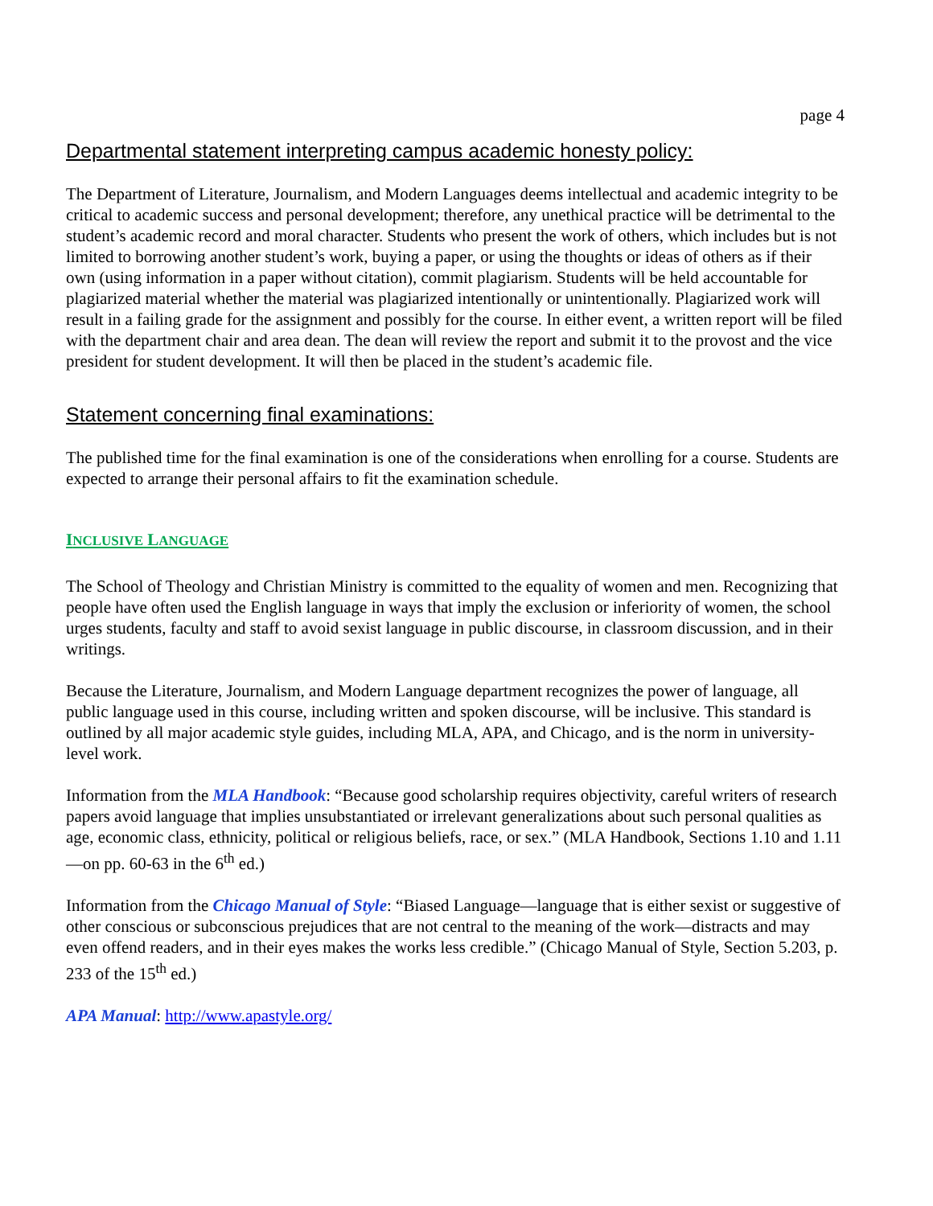page 4
Departmental statement interpreting campus academic honesty policy:
The Department of Literature, Journalism, and Modern Languages deems intellectual and academic integrity to be critical to academic success and personal development; therefore, any unethical practice will be detrimental to the student’s academic record and moral character. Students who present the work of others, which includes but is not limited to borrowing another student’s work, buying a paper, or using the thoughts or ideas of others as if their own (using information in a paper without citation), commit plagiarism. Students will be held accountable for plagiarized material whether the material was plagiarized intentionally or unintentionally. Plagiarized work will result in a failing grade for the assignment and possibly for the course. In either event, a written report will be filed with the department chair and area dean. The dean will review the report and submit it to the provost and the vice president for student development. It will then be placed in the student’s academic file.
Statement concerning final examinations:
The published time for the final examination is one of the considerations when enrolling for a course. Students are expected to arrange their personal affairs to fit the examination schedule.
INCLUSIVE LANGUAGE
The School of Theology and Christian Ministry is committed to the equality of women and men. Recognizing that people have often used the English language in ways that imply the exclusion or inferiority of women, the school urges students, faculty and staff to avoid sexist language in public discourse, in classroom discussion, and in their writings.
Because the Literature, Journalism, and Modern Language department recognizes the power of language, all public language used in this course, including written and spoken discourse, will be inclusive. This standard is outlined by all major academic style guides, including MLA, APA, and Chicago, and is the norm in university-level work.
Information from the MLA Handbook: “Because good scholarship requires objectivity, careful writers of research papers avoid language that implies unsubstantiated or irrelevant generalizations about such personal qualities as age, economic class, ethnicity, political or religious beliefs, race, or sex.” (MLA Handbook, Sections 1.10 and 1.11—on pp. 60-63 in the 6<sup>th</sup> ed.)
Information from the Chicago Manual of Style: “Biased Language—language that is either sexist or suggestive of other conscious or subconscious prejudices that are not central to the meaning of the work—distracts and may even offend readers, and in their eyes makes the works less credible.” (Chicago Manual of Style, Section 5.203, p. 233 of the 15<sup>th</sup> ed.)
APA Manual: http://www.apastyle.org/